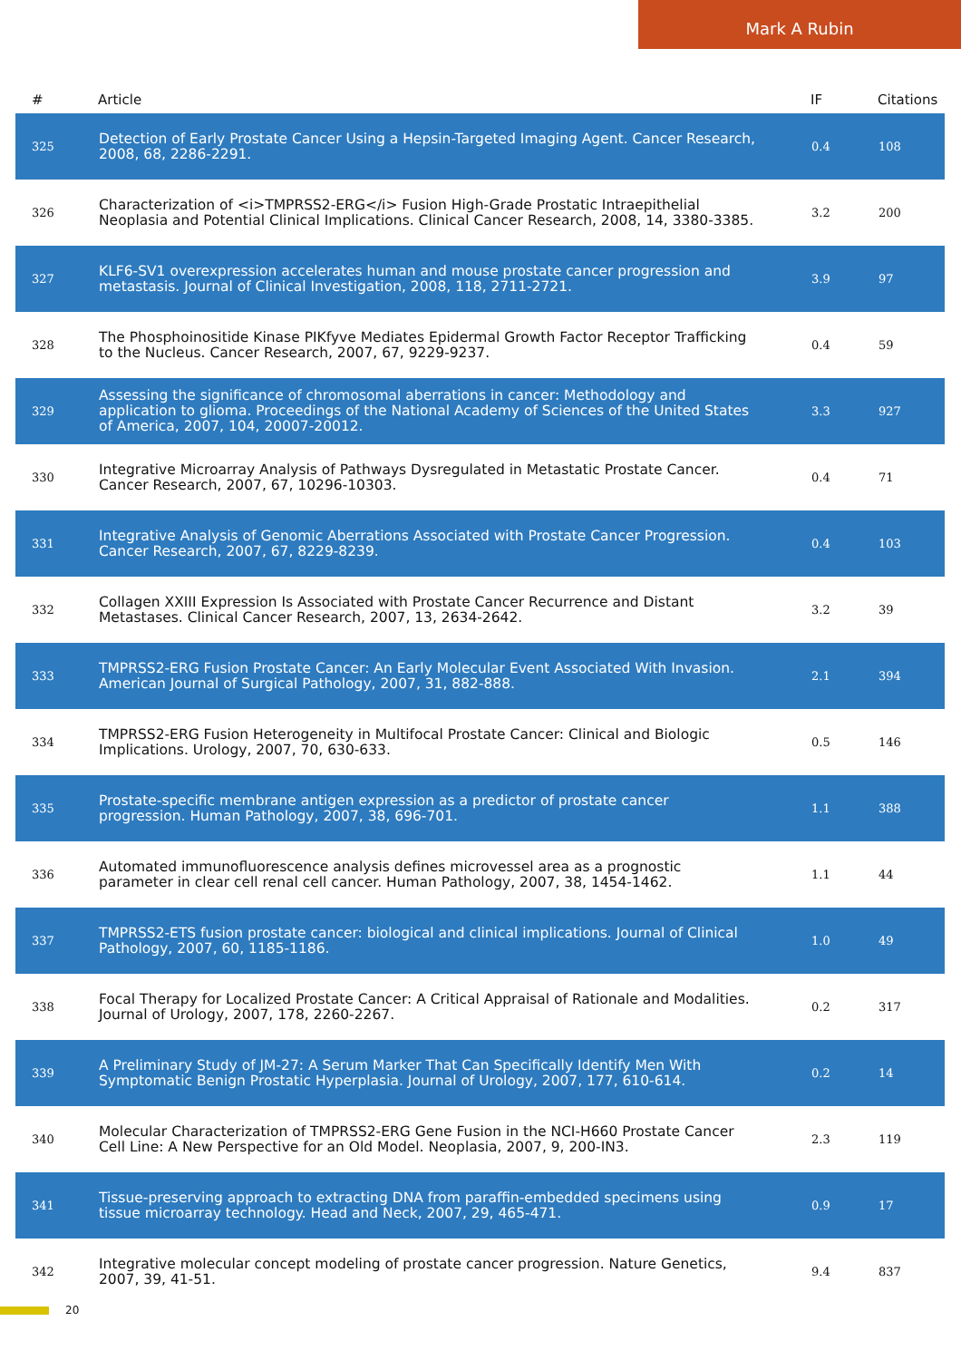Mark A Rubin
| # | Article | IF | Citations |
| --- | --- | --- | --- |
| 325 | Detection of Early Prostate Cancer Using a Hepsin-Targeted Imaging Agent. Cancer Research, 2008, 68, 2286-2291. | 0.4 | 108 |
| 326 | Characterization of <i>TMPRSS2-ERG</i> Fusion High-Grade Prostatic Intraepithelial Neoplasia and Potential Clinical Implications. Clinical Cancer Research, 2008, 14, 3380-3385. | 3.2 | 200 |
| 327 | KLF6-SV1 overexpression accelerates human and mouse prostate cancer progression and metastasis. Journal of Clinical Investigation, 2008, 118, 2711-2721. | 3.9 | 97 |
| 328 | The Phosphoinositide Kinase PIKfyve Mediates Epidermal Growth Factor Receptor Trafficking to the Nucleus. Cancer Research, 2007, 67, 9229-9237. | 0.4 | 59 |
| 329 | Assessing the significance of chromosomal aberrations in cancer: Methodology and application to glioma. Proceedings of the National Academy of Sciences of the United States of America, 2007, 104, 20007-20012. | 3.3 | 927 |
| 330 | Integrative Microarray Analysis of Pathways Dysregulated in Metastatic Prostate Cancer. Cancer Research, 2007, 67, 10296-10303. | 0.4 | 71 |
| 331 | Integrative Analysis of Genomic Aberrations Associated with Prostate Cancer Progression. Cancer Research, 2007, 67, 8229-8239. | 0.4 | 103 |
| 332 | Collagen XXIII Expression Is Associated with Prostate Cancer Recurrence and Distant Metastases. Clinical Cancer Research, 2007, 13, 2634-2642. | 3.2 | 39 |
| 333 | TMPRSS2-ERG Fusion Prostate Cancer: An Early Molecular Event Associated With Invasion. American Journal of Surgical Pathology, 2007, 31, 882-888. | 2.1 | 394 |
| 334 | TMPRSS2-ERG Fusion Heterogeneity in Multifocal Prostate Cancer: Clinical and Biologic Implications. Urology, 2007, 70, 630-633. | 0.5 | 146 |
| 335 | Prostate-specific membrane antigen expression as a predictor of prostate cancer progression. Human Pathology, 2007, 38, 696-701. | 1.1 | 388 |
| 336 | Automated immunofluorescence analysis defines microvessel area as a prognostic parameter in clear cell renal cell cancer. Human Pathology, 2007, 38, 1454-1462. | 1.1 | 44 |
| 337 | TMPRSS2-ETS fusion prostate cancer: biological and clinical implications. Journal of Clinical Pathology, 2007, 60, 1185-1186. | 1.0 | 49 |
| 338 | Focal Therapy for Localized Prostate Cancer: A Critical Appraisal of Rationale and Modalities. Journal of Urology, 2007, 178, 2260-2267. | 0.2 | 317 |
| 339 | A Preliminary Study of JM-27: A Serum Marker That Can Specifically Identify Men With Symptomatic Benign Prostatic Hyperplasia. Journal of Urology, 2007, 177, 610-614. | 0.2 | 14 |
| 340 | Molecular Characterization of TMPRSS2-ERG Gene Fusion in the NCI-H660 Prostate Cancer Cell Line: A New Perspective for an Old Model. Neoplasia, 2007, 9, 200-IN3. | 2.3 | 119 |
| 341 | Tissue-preserving approach to extracting DNA from paraffin-embedded specimens using tissue microarray technology. Head and Neck, 2007, 29, 465-471. | 0.9 | 17 |
| 342 | Integrative molecular concept modeling of prostate cancer progression. Nature Genetics, 2007, 39, 41-51. | 9.4 | 837 |
20